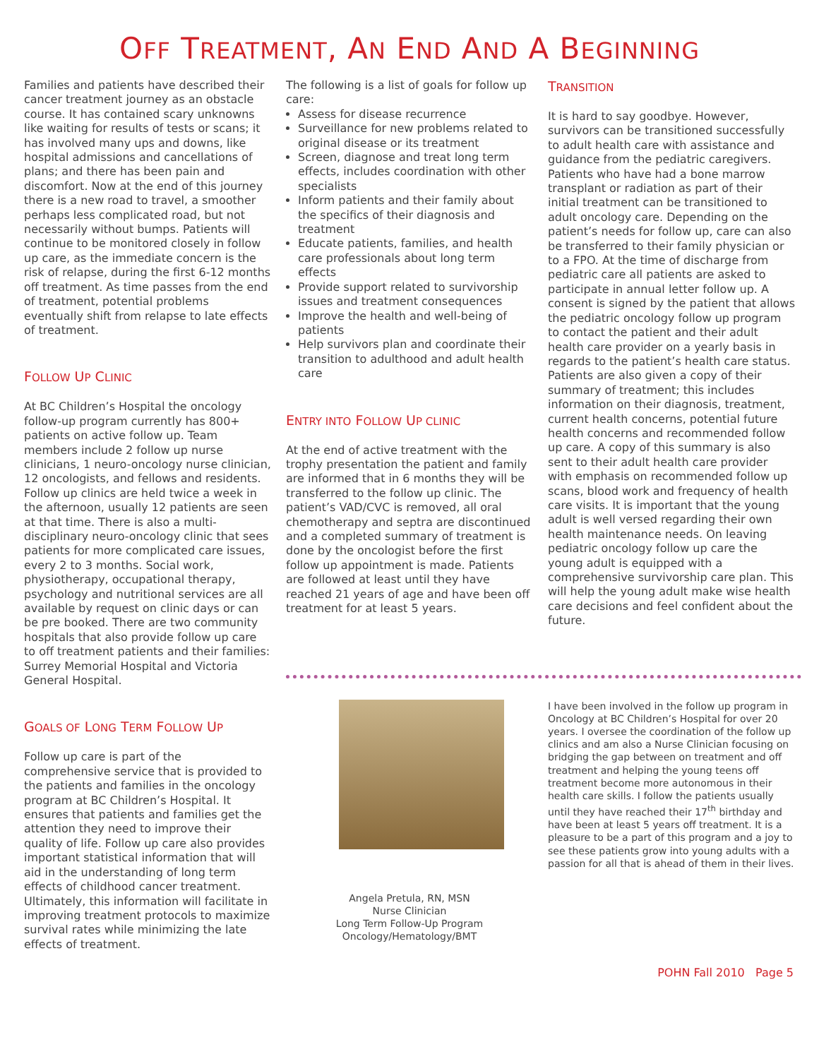OFF TREATMENT, AN END AND A BEGINNING
Families and patients have described their cancer treatment journey as an obstacle course. It has contained scary unknowns like waiting for results of tests or scans; it has involved many ups and downs, like hospital admissions and cancellations of plans; and there has been pain and discomfort. Now at the end of this journey there is a new road to travel, a smoother perhaps less complicated road, but not necessarily without bumps. Patients will continue to be monitored closely in follow up care, as the immediate concern is the risk of relapse, during the first 6-12 months off treatment. As time passes from the end of treatment, potential problems eventually shift from relapse to late effects of treatment.
FOLLOW UP CLINIC
At BC Children’s Hospital the oncology follow-up program currently has 800+ patients on active follow up. Team members include 2 follow up nurse clinicians, 1 neuro-oncology nurse clinician, 12 oncologists, and fellows and residents. Follow up clinics are held twice a week in the afternoon, usually 12 patients are seen at that time. There is also a multi-disciplinary neuro-oncology clinic that sees patients for more complicated care issues, every 2 to 3 months. Social work, physiotherapy, occupational therapy, psychology and nutritional services are all available by request on clinic days or can be pre booked. There are two community hospitals that also provide follow up care to off treatment patients and their families: Surrey Memorial Hospital and Victoria General Hospital.
GOALS OF LONG TERM FOLLOW UP
Follow up care is part of the comprehensive service that is provided to the patients and families in the oncology program at BC Children’s Hospital. It ensures that patients and families get the attention they need to improve their quality of life. Follow up care also provides important statistical information that will aid in the understanding of long term effects of childhood cancer treatment. Ultimately, this information will facilitate in improving treatment protocols to maximize survival rates while minimizing the late effects of treatment.
The following is a list of goals for follow up care:
Assess for disease recurrence
Surveillance for new problems related to original disease or its treatment
Screen, diagnose and treat long term effects, includes coordination with other specialists
Inform patients and their family about the specifics of their diagnosis and treatment
Educate patients, families, and health care professionals about long term effects
Provide support related to survivorship issues and treatment consequences
Improve the health and well-being of patients
Help survivors plan and coordinate their transition to adulthood and adult health care
ENTRY INTO FOLLOW UP CLINIC
At the end of active treatment with the trophy presentation the patient and family are informed that in 6 months they will be transferred to the follow up clinic. The patient’s VAD/CVC is removed, all oral chemotherapy and septra are discontinued and a completed summary of treatment is done by the oncologist before the first follow up appointment is made. Patients are followed at least until they have reached 21 years of age and have been off treatment for at least 5 years.
TRANSITION
It is hard to say goodbye. However, survivors can be transitioned successfully to adult health care with assistance and guidance from the pediatric caregivers. Patients who have had a bone marrow transplant or radiation as part of their initial treatment can be transitioned to adult oncology care. Depending on the patient’s needs for follow up, care can also be transferred to their family physician or to a FPO. At the time of discharge from pediatric care all patients are asked to participate in annual letter follow up. A consent is signed by the patient that allows the pediatric oncology follow up program to contact the patient and their adult health care provider on a yearly basis in regards to the patient’s health care status. Patients are also given a copy of their summary of treatment; this includes information on their diagnosis, treatment, current health concerns, potential future health concerns and recommended follow up care. A copy of this summary is also sent to their adult health care provider with emphasis on recommended follow up scans, blood work and frequency of health care visits. It is important that the young adult is well versed regarding their own health maintenance needs. On leaving pediatric oncology follow up care the young adult is equipped with a comprehensive survivorship care plan. This will help the young adult make wise health care decisions and feel confident about the future.
Angela Pretula, RN, MSN
Nurse Clinician
Long Term Follow-Up Program
Oncology/Hematology/BMT
I have been involved in the follow up program in Oncology at BC Children’s Hospital for over 20 years. I oversee the coordination of the follow up clinics and am also a Nurse Clinician focusing on bridging the gap between on treatment and off treatment and helping the young teens off treatment become more autonomous in their health care skills. I follow the patients usually until they have reached their 17<sup>th</sup> birthday and have been at least 5 years off treatment. It is a pleasure to be a part of this program and a joy to see these patients grow into young adults with a passion for all that is ahead of them in their lives.
POHN Fall 2010 Page 5